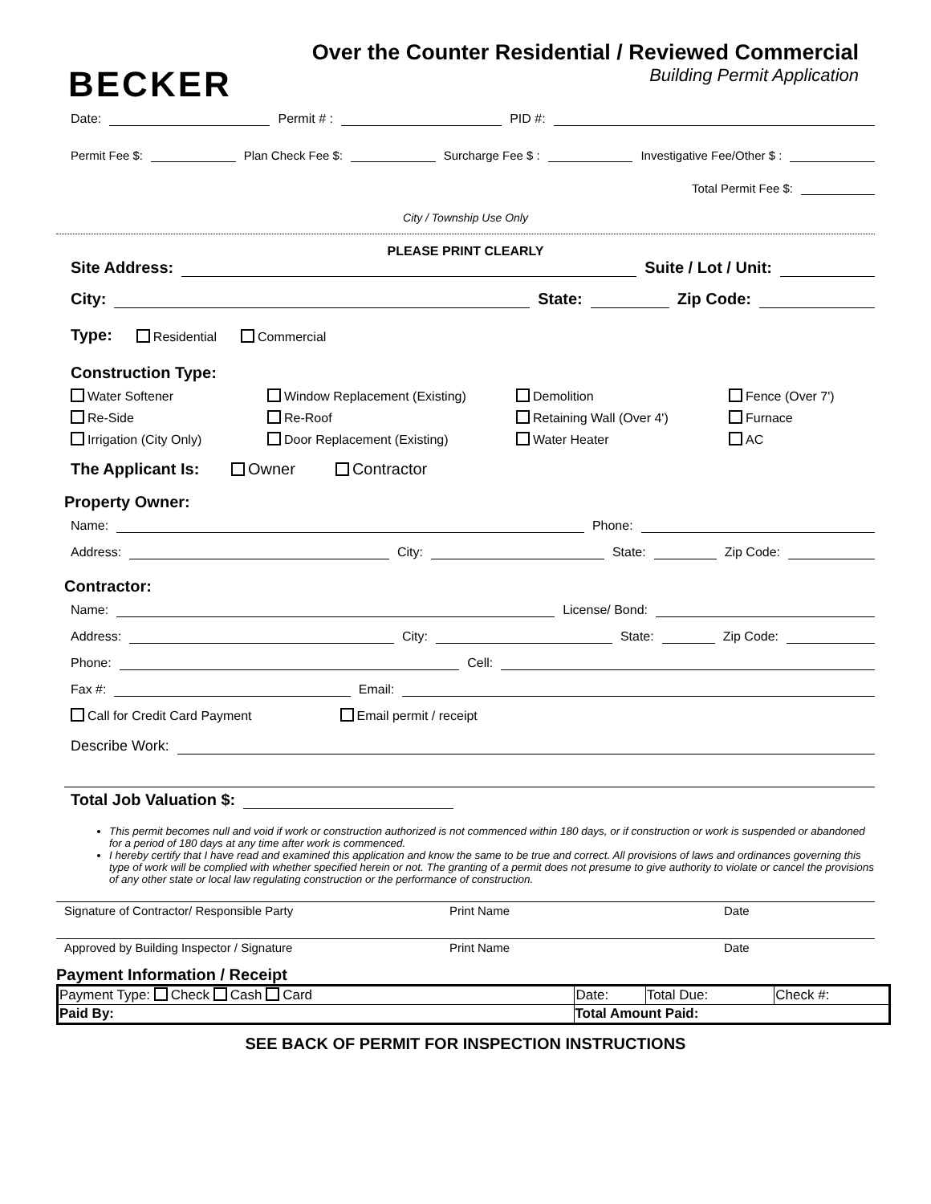BECKER
Over the Counter Residential / Reviewed Commercial
Building Permit Application
Date: Permit # : PID #:
Permit Fee $: Plan Check Fee $: Surcharge Fee $ : Investigative Fee/Other $ :
Total Permit Fee $:
City / Township Use Only
PLEASE PRINT CLEARLY
Site Address: Suite / Lot / Unit:
City: State: Zip Code:
Type: Residential Commercial
Construction Type:
Water Softener Window Replacement (Existing) Demolition Fence (Over 7') Re-Side Re-Roof Retaining Wall (Over 4') Furnace Irrigation (City Only) Door Replacement (Existing) Water Heater AC
The Applicant Is: Owner Contractor
Property Owner:
Name: Phone:
Address: City: State: Zip Code:
Contractor:
Name: License/ Bond:
Address: City: State: Zip Code:
Phone: Cell:
Fax #: Email:
Call for Credit Card Payment Email permit / receipt
Describe Work:
Total Job Valuation $:
This permit becomes null and void if work or construction authorized is not commenced within 180 days, or if construction or work is suspended or abandoned for a period of 180 days at any time after work is commenced.
I hereby certify that I have read and examined this application and know the same to be true and correct. All provisions of laws and ordinances governing this type of work will be complied with whether specified herein or not. The granting of a permit does not presume to give authority to violate or cancel the provisions of any other state or local law regulating construction or the performance of construction.
Signature of Contractor/ Responsible Party Print Name Date
Approved by Building Inspector / Signature Print Name Date
Payment Information / Receipt
| Payment Type: Check Cash Card | Date: | Total Due: | Check #: |
| Paid By: | Total Amount Paid: | | |
SEE BACK OF PERMIT FOR INSPECTION INSTRUCTIONS